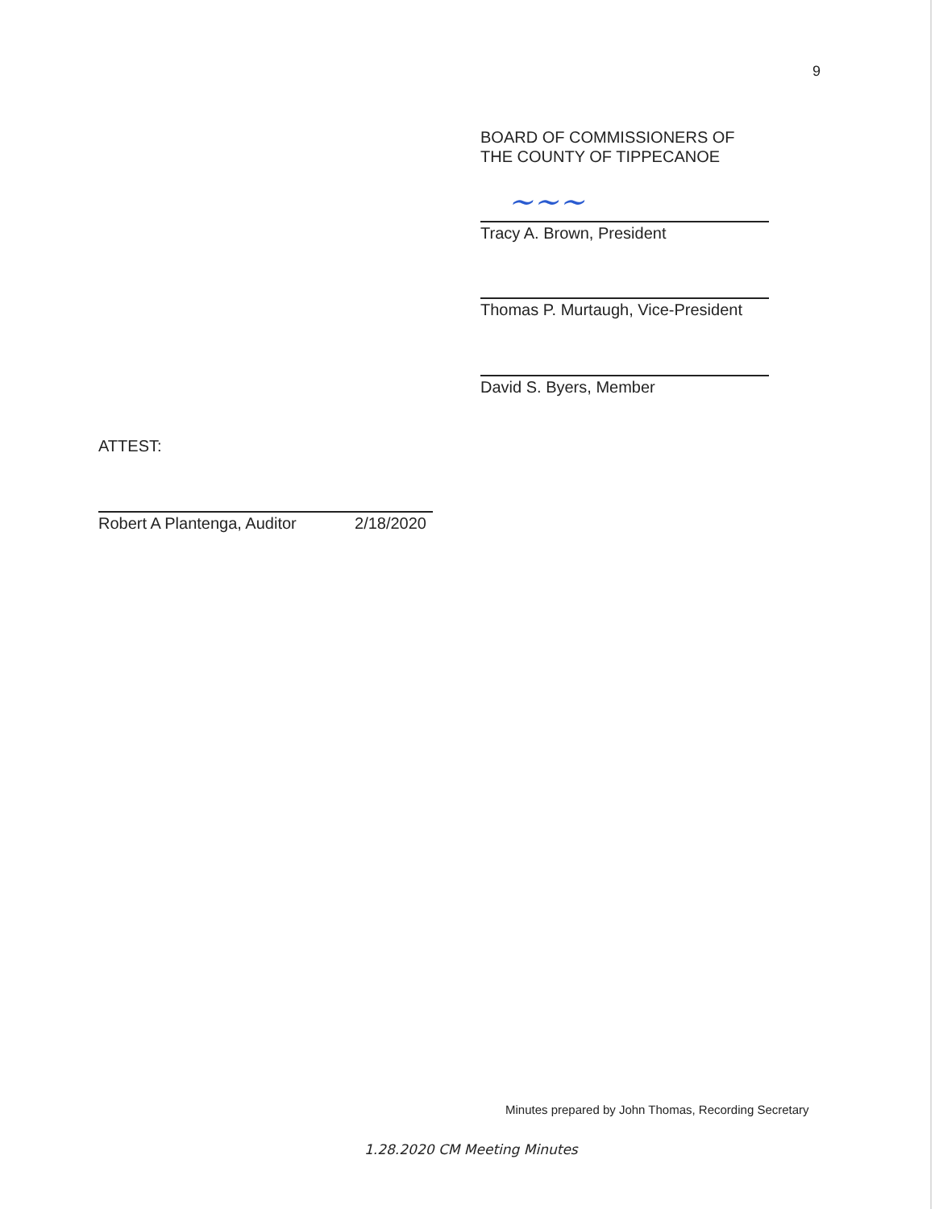9
BOARD OF COMMISSIONERS OF
THE COUNTY OF TIPPECANOE
~~~
Tracy A. Brown, President
Thomas P. Murtaugh, Vice-President
David S. Byers, Member
ATTEST:
Robert A Plantenga, Auditor 2/18/2020
Minutes prepared by John Thomas, Recording Secretary
1.28.2020 CM Meeting Minutes